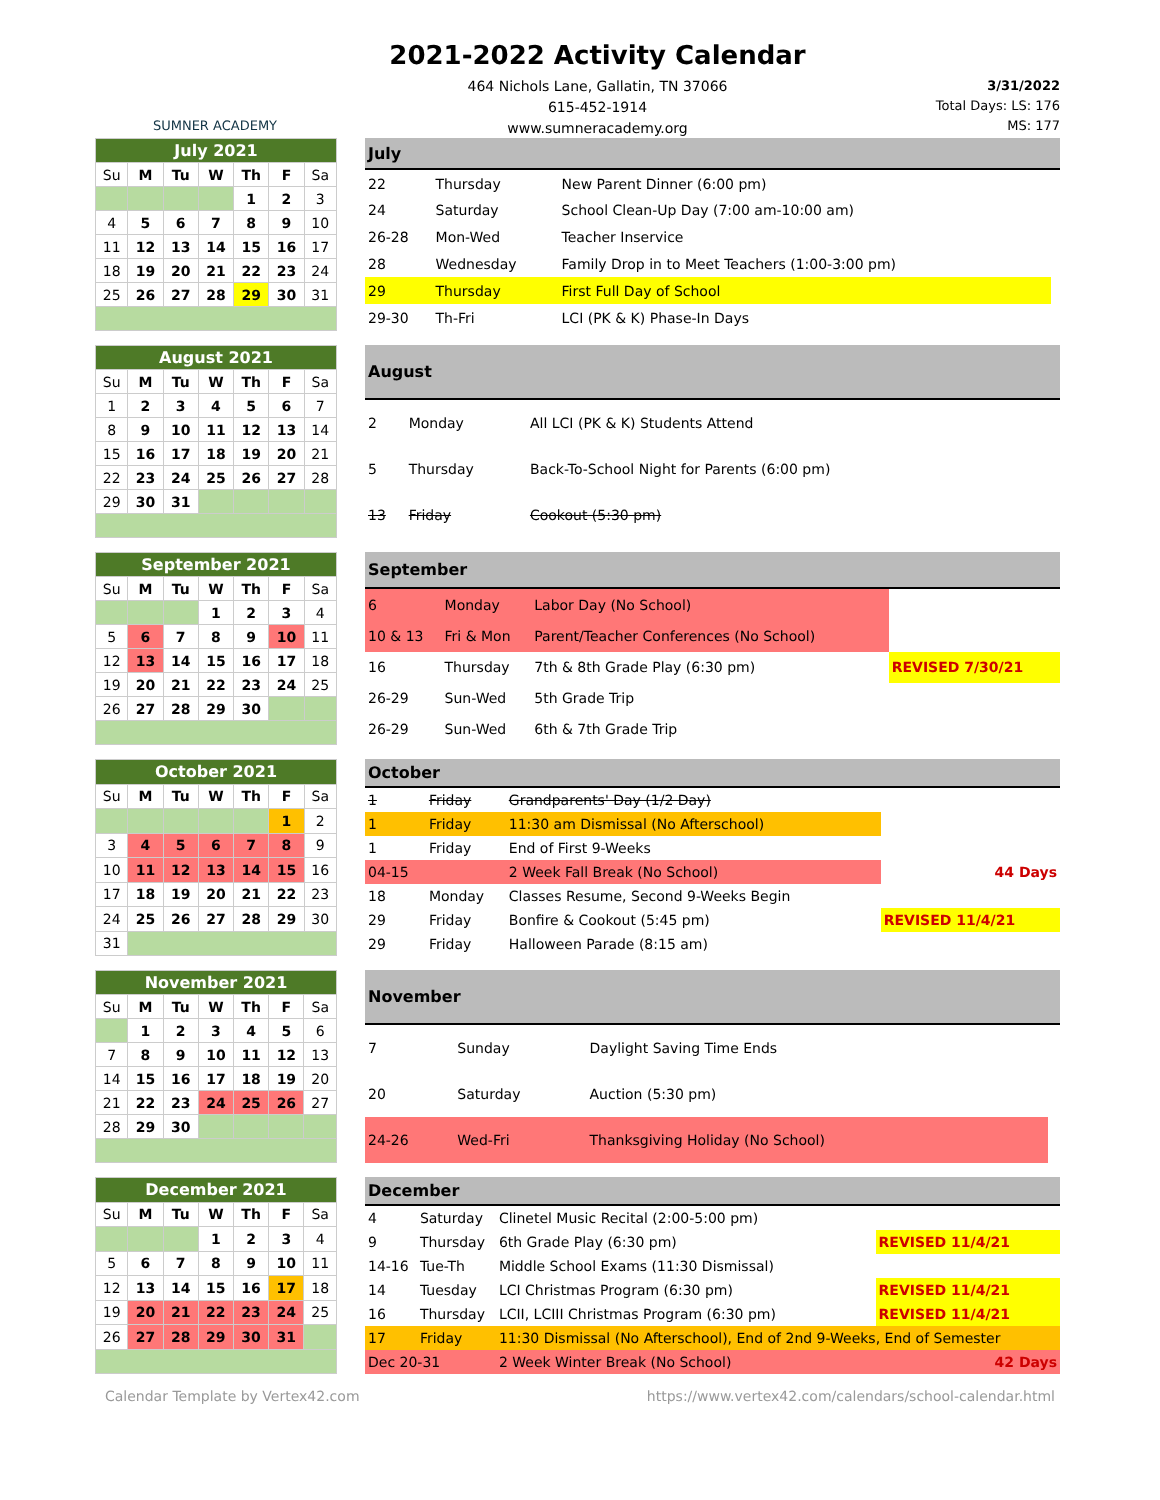SUMNER ACADEMY
2021-2022 Activity Calendar
464 Nichols Lane, Gallatin, TN 37066
615-452-1914
www.sumneracademy.org
3/31/2022
Total Days: LS: 176
MS: 177
| July 2021 | | | | | | |
| --- | --- | --- | --- | --- | --- | --- |
| Su | M | Tu | W | Th | F | Sa |
| | | | | 1 | 2 | 3 |
| 4 | 5 | 6 | 7 | 8 | 9 | 10 |
| 11 | 12 | 13 | 14 | 15 | 16 | 17 |
| 18 | 19 | 20 | 21 | 22 | 23 | 24 |
| 25 | 26 | 27 | 28 | 29 | 30 | 31 |
| July | | | |
| --- | --- | --- | --- |
| 22 | Thursday | New Parent Dinner (6:00 pm) | |
| 24 | Saturday | School Clean-Up Day (7:00 am-10:00 am) | |
| 26-28 | Mon-Wed | Teacher Inservice | |
| 28 | Wednesday | Family Drop in to Meet Teachers (1:00-3:00 pm) | |
| 29 | Thursday | First Full Day of School | |
| 29-30 | Th-Fri | LCI (PK & K) Phase-In Days | |
| August 2021 | | | | | | |
| --- | --- | --- | --- | --- | --- | --- |
| Su | M | Tu | W | Th | F | Sa |
| 1 | 2 | 3 | 4 | 5 | 6 | 7 |
| 8 | 9 | 10 | 11 | 12 | 13 | 14 |
| 15 | 16 | 17 | 18 | 19 | 20 | 21 |
| 22 | 23 | 24 | 25 | 26 | 27 | 28 |
| 29 | 30 | 31 | | | | |
| August | | | |
| --- | --- | --- | --- |
| 2 | Monday | All LCI (PK & K) Students Attend | |
| 5 | Thursday | Back-To-School Night for Parents (6:00 pm) | |
| 13 | Friday | Cookout (5:30 pm) | |
| September 2021 | | | | | | |
| --- | --- | --- | --- | --- | --- | --- |
| Su | M | Tu | W | Th | F | Sa |
| | | | 1 | 2 | 3 | 4 |
| 5 | 6 | 7 | 8 | 9 | 10 | 11 |
| 12 | 13 | 14 | 15 | 16 | 17 | 18 |
| 19 | 20 | 21 | 22 | 23 | 24 | 25 |
| 26 | 27 | 28 | 29 | 30 | | |
| September | | | |
| --- | --- | --- | --- |
| 6 | Monday | Labor Day (No School) | |
| 10 & 13 | Fri & Mon | Parent/Teacher Conferences (No School) | |
| 16 | Thursday | 7th & 8th Grade Play (6:30 pm) | REVISED 7/30/21 |
| 26-29 | Sun-Wed | 5th Grade Trip | |
| 26-29 | Sun-Wed | 6th & 7th Grade Trip | |
| October 2021 | | | | | | |
| --- | --- | --- | --- | --- | --- | --- |
| Su | M | Tu | W | Th | F | Sa |
| | | | | | 1 | 2 |
| 3 | 4 | 5 | 6 | 7 | 8 | 9 |
| 10 | 11 | 12 | 13 | 14 | 15 | 16 |
| 17 | 18 | 19 | 20 | 21 | 22 | 23 |
| 24 | 25 | 26 | 27 | 28 | 29 | 30 |
| 31 | | | | | | |
| October | | | |
| --- | --- | --- | --- |
| 1 | Friday | Grandparents' Day (1/2 Day) | |
| 1 | Friday | 11:30 am Dismissal (No Afterschool) | |
| 1 | Friday | End of First 9-Weeks | |
| 04-15 | | 2 Week Fall Break (No School) | 44 Days |
| 18 | Monday | Classes Resume, Second 9-Weeks Begin | |
| 29 | Friday | Bonfire & Cookout (5:45 pm) | REVISED 11/4/21 |
| 29 | Friday | Halloween Parade (8:15 am) | |
| November 2021 | | | | | | |
| --- | --- | --- | --- | --- | --- | --- |
| Su | M | Tu | W | Th | F | Sa |
| | 1 | 2 | 3 | 4 | 5 | 6 |
| 7 | 8 | 9 | 10 | 11 | 12 | 13 |
| 14 | 15 | 16 | 17 | 18 | 19 | 20 |
| 21 | 22 | 23 | 24 | 25 | 26 | 27 |
| 28 | 29 | 30 | | | | |
| November | | | |
| --- | --- | --- | --- |
| 7 | Sunday | Daylight Saving Time Ends | |
| 20 | Saturday | Auction (5:30 pm) | |
| 24-26 | Wed-Fri | Thanksgiving Holiday (No School) | |
| December 2021 | | | | | | |
| --- | --- | --- | --- | --- | --- | --- |
| Su | M | Tu | W | Th | F | Sa |
| | | | 1 | 2 | 3 | 4 |
| 5 | 6 | 7 | 8 | 9 | 10 | 11 |
| 12 | 13 | 14 | 15 | 16 | 17 | 18 |
| 19 | 20 | 21 | 22 | 23 | 24 | 25 |
| 26 | 27 | 28 | 29 | 30 | 31 | |
| December | | | |
| --- | --- | --- | --- |
| 4 | Saturday | Clinetel Music Recital (2:00-5:00 pm) | |
| 9 | Thursday | 6th Grade Play (6:30 pm) | REVISED 11/4/21 |
| 14-16 | Tue-Th | Middle School Exams (11:30 Dismissal) | |
| 14 | Tuesday | LCI Christmas Program (6:30 pm) | REVISED 11/4/21 |
| 16 | Thursday | LCII, LCIII Christmas Program (6:30 pm) | REVISED 11/4/21 |
| 17 | Friday | 11:30 Dismissal (No Afterschool), End of 2nd 9-Weeks, End of Semester | |
| Dec 20-31 | | 2 Week Winter Break (No School) | 42 Days |
Calendar Template by Vertex42.com https://www.vertex42.com/calendars/school-calendar.html